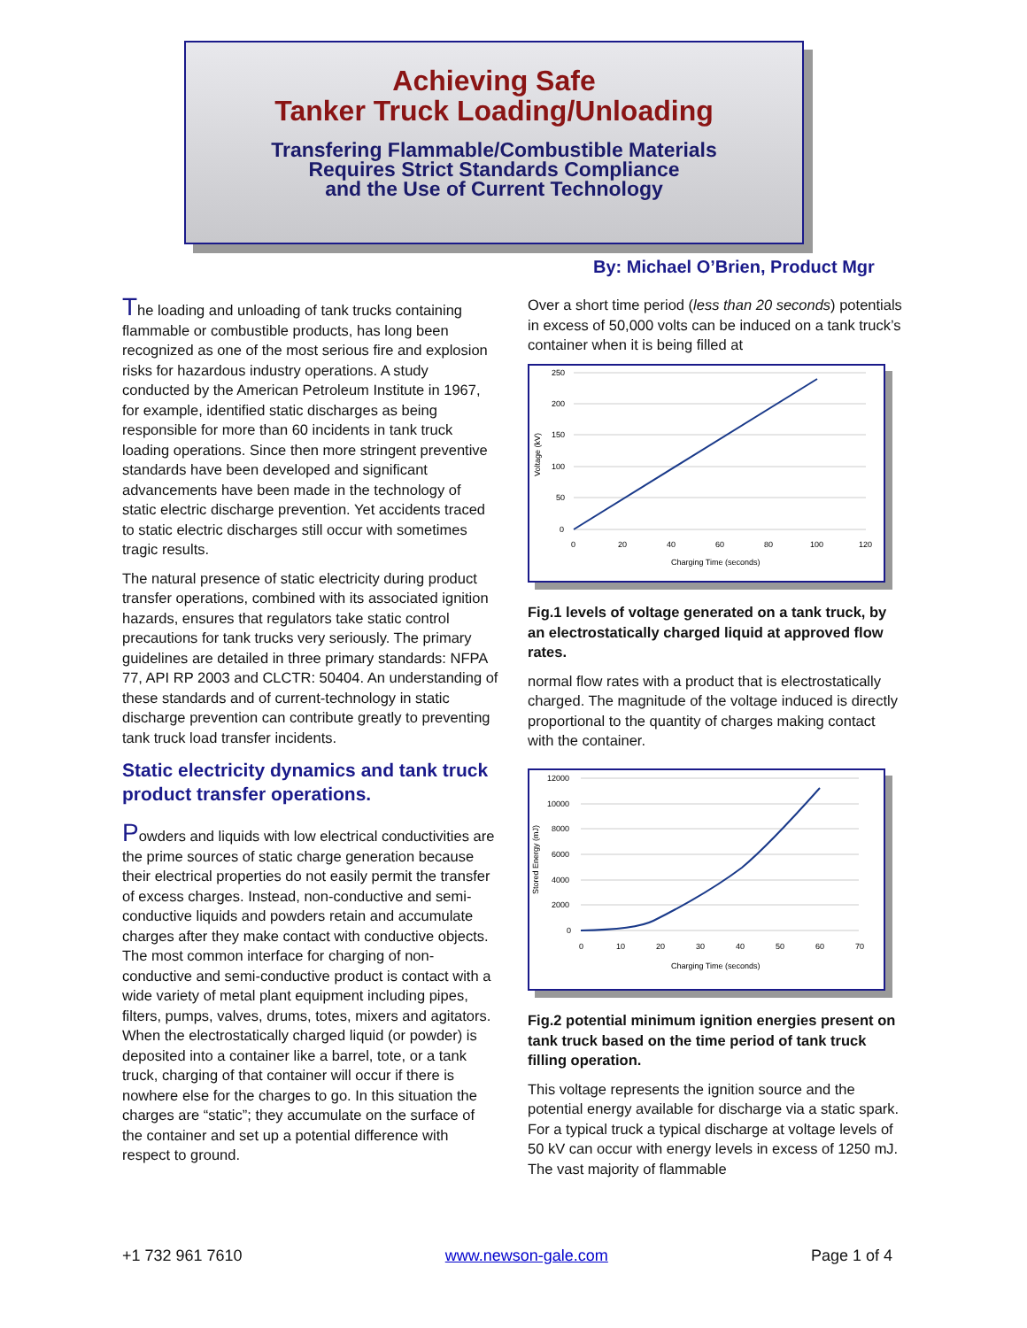Achieving Safe
Tanker Truck Loading/Unloading
Transfering Flammable/Combustible Materials
Requires Strict Standards Compliance
and the Use of Current Technology
By: Michael O’Brien, Product Mgr
The loading and unloading of tank trucks containing flammable or combustible products, has long been recognized as one of the most serious fire and explosion risks for hazardous industry operations. A study conducted by the American Petroleum Institute in 1967, for example, identified static discharges as being responsible for more than 60 incidents in tank truck loading operations. Since then more stringent preventive standards have been developed and significant advancements have been made in the technology of static electric discharge prevention. Yet accidents traced to static electric discharges still occur with sometimes tragic results.
The natural presence of static electricity during product transfer operations, combined with its associated ignition hazards, ensures that regulators take static control precautions for tank trucks very seriously. The primary guidelines are detailed in three primary standards: NFPA 77, API RP 2003 and CLCTR: 50404. An understanding of these standards and of current-technology in static discharge prevention can contribute greatly to preventing tank truck load transfer incidents.
Static electricity dynamics and tank truck product transfer operations.
Powders and liquids with low electrical conductivities are the prime sources of static charge generation because their electrical properties do not easily permit the transfer of excess charges. Instead, non-conductive and semi-conductive liquids and powders retain and accumulate charges after they make contact with conductive objects. The most common interface for charging of non-conductive and semi-conductive product is contact with a wide variety of metal plant equipment including pipes, filters, pumps, valves, drums, totes, mixers and agitators. When the electrostatically charged liquid (or powder) is deposited into a container like a barrel, tote, or a tank truck, charging of that container will occur if there is nowhere else for the charges to go. In this situation the charges are “static”; they accumulate on the surface of the container and set up a potential difference with respect to ground.
Over a short time period (less than 20 seconds) potentials in excess of 50,000 volts can be induced on a tank truck’s container when it is being filled at
250
200
150
100
50
0
0
20
40
60
80
100
120
Charging Time (seconds)
Voltage (kV)
Fig.1 levels of voltage generated on a tank truck, by an electrostatically charged liquid at approved flow rates.
normal flow rates with a product that is electrostatically charged. The magnitude of the voltage induced is directly proportional to the quantity of charges making contact with the container.
12000
10000
8000
6000
4000
2000
0
0
10
20
30
40
50
60
70
Charging Time (seconds)
Stored Energy (mJ)
Fig.2 potential minimum ignition energies present on tank truck based on the time period of tank truck filling operation.
This voltage represents the ignition source and the potential energy available for discharge via a static spark. For a typical truck a typical discharge at voltage levels of 50 kV can occur with energy levels in excess of 1250 mJ. The vast majority of flammable
+1 732 961 7610 www.newson-gale.com Page 1 of 4